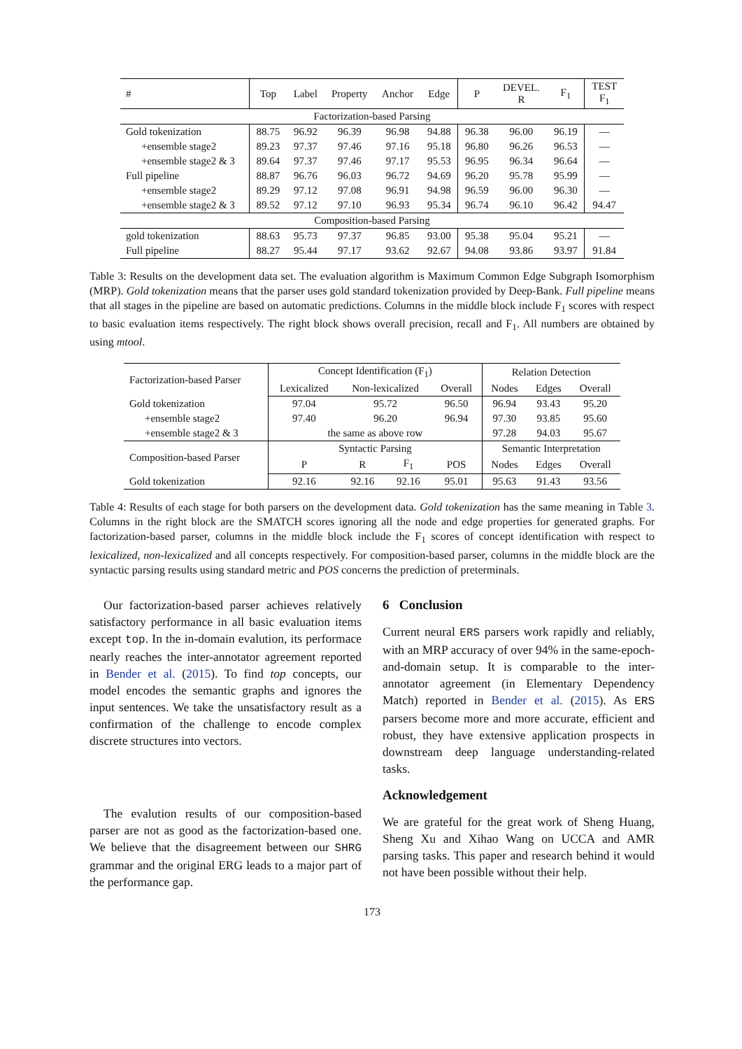| # | Top | Label | Property | Anchor | Edge | P | DEVEL. R | F<sub>1</sub> | TEST F<sub>1</sub> |
| --- | --- | --- | --- | --- | --- | --- | --- | --- | --- |
| Factorization-based Parsing | | | | | | | | | |
| Gold tokenization | 88.75 | 96.92 | 96.39 | 96.98 | 94.88 | 96.38 | 96.00 | 96.19 | — |
| +ensemble stage2 | 89.23 | 97.37 | 97.46 | 97.16 | 95.18 | 96.80 | 96.26 | 96.53 | — |
| +ensemble stage2 & 3 | 89.64 | 97.37 | 97.46 | 97.17 | 95.53 | 96.95 | 96.34 | 96.64 | — |
| Full pipeline | 88.87 | 96.76 | 96.03 | 96.72 | 94.69 | 96.20 | 95.78 | 95.99 | — |
| +ensemble stage2 | 89.29 | 97.12 | 97.08 | 96.91 | 94.98 | 96.59 | 96.00 | 96.30 | — |
| +ensemble stage2 & 3 | 89.52 | 97.12 | 97.10 | 96.93 | 95.34 | 96.74 | 96.10 | 96.42 | 94.47 |
| Composition-based Parsing | | | | | | | | | |
| gold tokenization | 88.63 | 95.73 | 97.37 | 96.85 | 93.00 | 95.38 | 95.04 | 95.21 | — |
| Full pipeline | 88.27 | 95.44 | 97.17 | 93.62 | 92.67 | 94.08 | 93.86 | 93.97 | 91.84 |
Table 3: Results on the development data set. The evaluation algorithm is Maximum Common Edge Subgraph Isomorphism (MRP). Gold tokenization means that the parser uses gold standard tokenization provided by Deep-Bank. Full pipeline means that all stages in the pipeline are based on automatic predictions. Columns in the middle block include F<sub>1</sub> scores with respect to basic evaluation items respectively. The right block shows overall precision, recall and F<sub>1</sub>. All numbers are obtained by using mtool.
| Factorization-based Parser | Concept Identification (F<sub>1</sub>) | | | | Relation Detection | | |
| --- | --- | --- | --- | --- | --- | --- | --- |
| | Lexicalized | Non-lexicalized | | Overall | Nodes | Edges | Overall |
| Gold tokenization | 97.04 | 95.72 | | 96.50 | 96.94 | 93.43 | 95.20 |
| +ensemble stage2 | 97.40 | 96.20 | | 96.94 | 97.30 | 93.85 | 95.60 |
| +ensemble stage2 & 3 | the same as above row | | | | 97.28 | 94.03 | 95.67 |
| Composition-based Parser | Syntactic Parsing | | | | Semantic Interpretation | | |
| | P | R | F<sub>1</sub> | POS | Nodes | Edges | Overall |
| Gold tokenization | 92.16 | 92.16 | 92.16 | 95.01 | 95.63 | 91.43 | 93.56 |
Table 4: Results of each stage for both parsers on the development data. Gold tokenization has the same meaning in Table 3. Columns in the right block are the SMATCH scores ignoring all the node and edge properties for generated graphs. For factorization-based parser, columns in the middle block include the F<sub>1</sub> scores of concept identification with respect to lexicalized, non-lexicalized and all concepts respectively. For composition-based parser, columns in the middle block are the syntactic parsing results using standard metric and POS concerns the prediction of preterminals.
Our factorization-based parser achieves relatively satisfactory performance in all basic evaluation items except top. In the in-domain evalution, its performace nearly reaches the inter-annotator agreement reported in Bender et al. (2015). To find top concepts, our model encodes the semantic graphs and ignores the input sentences. We take the unsatisfactory result as a confirmation of the challenge to encode complex discrete structures into vectors.
The evalution results of our composition-based parser are not as good as the factorization-based one. We believe that the disagreement between our SHRG grammar and the original ERG leads to a major part of the performance gap.
6 Conclusion
Current neural ERS parsers work rapidly and reliably, with an MRP accuracy of over 94% in the same-epoch-and-domain setup. It is comparable to the inter-annotator agreement (in Elementary Dependency Match) reported in Bender et al. (2015). As ERS parsers become more and more accurate, efficient and robust, they have extensive application prospects in downstream deep language understanding-related tasks.
Acknowledgement
We are grateful for the great work of Sheng Huang, Sheng Xu and Xihao Wang on UCCA and AMR parsing tasks. This paper and research behind it would not have been possible without their help.
173